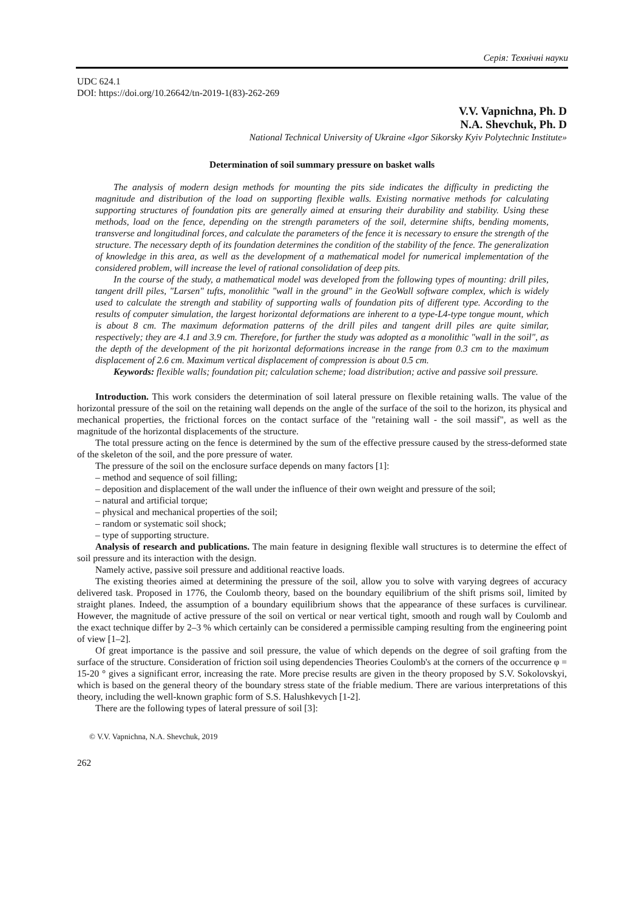Серія: Технічні науки
UDC 624.1
DOI: https://doi.org/10.26642/tn-2019-1(83)-262-269
V.V. Vapnichna, Ph. D
N.A. Shevchuk, Ph. D
National Technical University of Ukraine «Igor Sikorsky Kyiv Polytechnic Institute»
Determination of soil summary pressure on basket walls
The analysis of modern design methods for mounting the pits side indicates the difficulty in predicting the magnitude and distribution of the load on supporting flexible walls. Existing normative methods for calculating supporting structures of foundation pits are generally aimed at ensuring their durability and stability. Using these methods, load on the fence, depending on the strength parameters of the soil, determine shifts, bending moments, transverse and longitudinal forces, and calculate the parameters of the fence it is necessary to ensure the strength of the structure. The necessary depth of its foundation determines the condition of the stability of the fence. The generalization of knowledge in this area, as well as the development of a mathematical model for numerical implementation of the considered problem, will increase the level of rational consolidation of deep pits.
In the course of the study, a mathematical model was developed from the following types of mounting: drill piles, tangent drill piles, "Larsen" tufts, monolithic "wall in the ground" in the GeoWall software complex, which is widely used to calculate the strength and stability of supporting walls of foundation pits of different type. According to the results of computer simulation, the largest horizontal deformations are inherent to a type-L4-type tongue mount, which is about 8 cm. The maximum deformation patterns of the drill piles and tangent drill piles are quite similar, respectively; they are 4.1 and 3.9 cm. Therefore, for further the study was adopted as a monolithic "wall in the soil", as the depth of the development of the pit horizontal deformations increase in the range from 0.3 cm to the maximum displacement of 2.6 cm. Maximum vertical displacement of compression is about 0.5 cm.
Keywords: flexible walls; foundation pit; calculation scheme; load distribution; active and passive soil pressure.
Introduction. This work considers the determination of soil lateral pressure on flexible retaining walls. The value of the horizontal pressure of the soil on the retaining wall depends on the angle of the surface of the soil to the horizon, its physical and mechanical properties, the frictional forces on the contact surface of the "retaining wall - the soil massif", as well as the magnitude of the horizontal displacements of the structure.
The total pressure acting on the fence is determined by the sum of the effective pressure caused by the stress-deformed state of the skeleton of the soil, and the pore pressure of water.
The pressure of the soil on the enclosure surface depends on many factors [1]:
– method and sequence of soil filling;
– deposition and displacement of the wall under the influence of their own weight and pressure of the soil;
– natural and artificial torque;
– physical and mechanical properties of the soil;
– random or systematic soil shock;
– type of supporting structure.
Analysis of research and publications. The main feature in designing flexible wall structures is to determine the effect of soil pressure and its interaction with the design.
Namely active, passive soil pressure and additional reactive loads.
The existing theories aimed at determining the pressure of the soil, allow you to solve with varying degrees of accuracy delivered task. Proposed in 1776, the Coulomb theory, based on the boundary equilibrium of the shift prisms soil, limited by straight planes. Indeed, the assumption of a boundary equilibrium shows that the appearance of these surfaces is curvilinear. However, the magnitude of active pressure of the soil on vertical or near vertical tight, smooth and rough wall by Coulomb and the exact technique differ by 2–3 % which certainly can be considered a permissible camping resulting from the engineering point of view [1–2].
Of great importance is the passive and soil pressure, the value of which depends on the degree of soil grafting from the surface of the structure. Consideration of friction soil using dependencies Theories Coulomb's at the corners of the occurrence φ = 15-20 ° gives a significant error, increasing the rate. More precise results are given in the theory proposed by S.V. Sokolovskyi, which is based on the general theory of the boundary stress state of the friable medium. There are various interpretations of this theory, including the well-known graphic form of S.S. Halushkevych [1-2].
There are the following types of lateral pressure of soil [3]:
© V.V. Vapnichna, N.A. Shevchuk, 2019
262